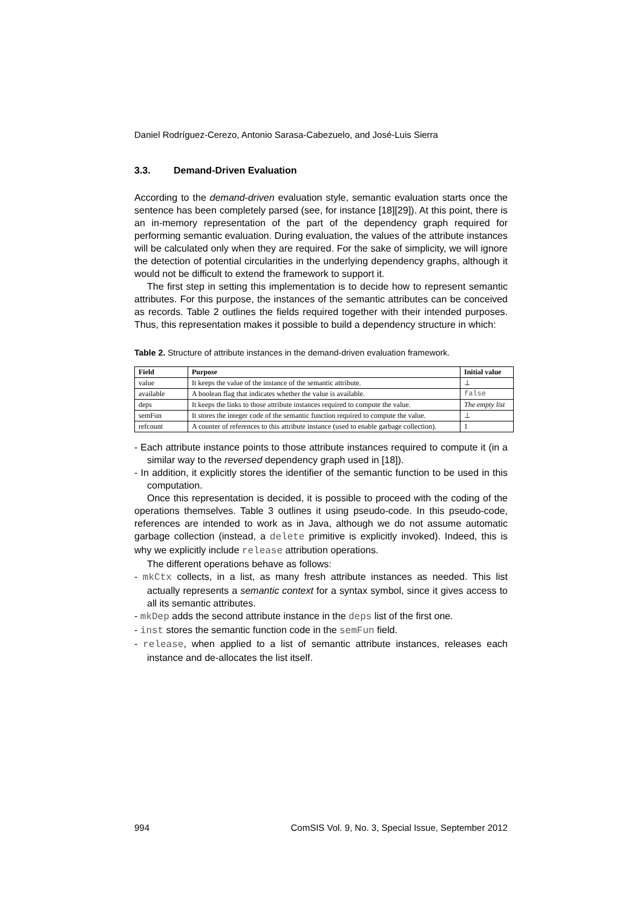Daniel Rodríguez-Cerezo, Antonio Sarasa-Cabezuelo, and José-Luis Sierra
3.3. Demand-Driven Evaluation
According to the demand-driven evaluation style, semantic evaluation starts once the sentence has been completely parsed (see, for instance [18][29]). At this point, there is an in-memory representation of the part of the dependency graph required for performing semantic evaluation. During evaluation, the values of the attribute instances will be calculated only when they are required. For the sake of simplicity, we will ignore the detection of potential circularities in the underlying dependency graphs, although it would not be difficult to extend the framework to support it.
The first step in setting this implementation is to decide how to represent semantic attributes. For this purpose, the instances of the semantic attributes can be conceived as records. Table 2 outlines the fields required together with their intended purposes. Thus, this representation makes it possible to build a dependency structure in which:
Table 2. Structure of attribute instances in the demand-driven evaluation framework.
| Field | Purpose | Initial value |
| --- | --- | --- |
| value | It keeps the value of the instance of the semantic attribute. | ⊥ |
| available | A boolean flag that indicates whether the value is available. | false |
| deps | It keeps the links to those attribute instances required to compute the value. | The empty list |
| semFun | It stores the integer code of the semantic function required to compute the value. | ⊥ |
| refcount | A counter of references to this attribute instance (used to enable garbage collection). | 1 |
- Each attribute instance points to those attribute instances required to compute it (in a similar way to the reversed dependency graph used in [18]).
- In addition, it explicitly stores the identifier of the semantic function to be used in this computation.
Once this representation is decided, it is possible to proceed with the coding of the operations themselves. Table 3 outlines it using pseudo-code. In this pseudo-code, references are intended to work as in Java, although we do not assume automatic garbage collection (instead, a delete primitive is explicitly invoked). Indeed, this is why we explicitly include release attribution operations.
The different operations behave as follows:
- mkCtx collects, in a list, as many fresh attribute instances as needed. This list actually represents a semantic context for a syntax symbol, since it gives access to all its semantic attributes.
- mkDep adds the second attribute instance in the deps list of the first one.
- inst stores the semantic function code in the semFun field.
- release, when applied to a list of semantic attribute instances, releases each instance and de-allocates the list itself.
994 ComSIS Vol. 9, No. 3, Special Issue, September 2012